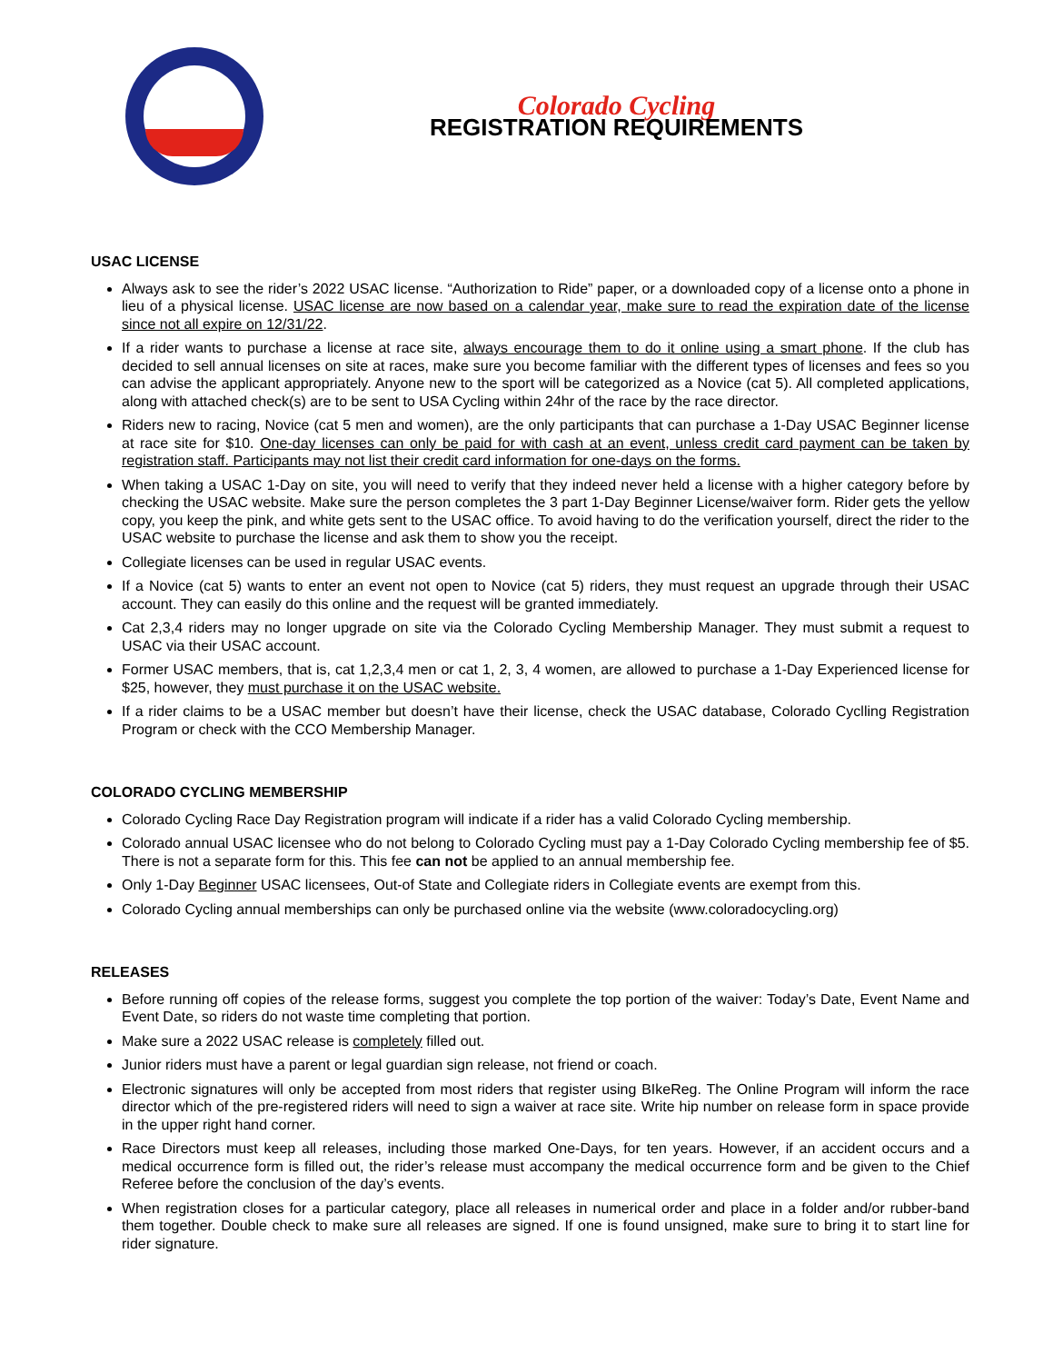Colorado Cycling
REGISTRATION REQUIREMENTS
USAC LICENSE
Always ask to see the rider’s 2022 USAC license. “Authorization to Ride” paper, or a downloaded copy of a license onto a phone in lieu of a physical license. USAC license are now based on a calendar year, make sure to read the expiration date of the license since not all expire on 12/31/22.
If a rider wants to purchase a license at race site, always encourage them to do it online using a smart phone. If the club has decided to sell annual licenses on site at races, make sure you become familiar with the different types of licenses and fees so you can advise the applicant appropriately. Anyone new to the sport will be categorized as a Novice (cat 5). All completed applications, along with attached check(s) are to be sent to USA Cycling within 24hr of the race by the race director.
Riders new to racing, Novice (cat 5 men and women), are the only participants that can purchase a 1-Day USAC Beginner license at race site for $10. One-day licenses can only be paid for with cash at an event, unless credit card payment can be taken by registration staff. Participants may not list their credit card information for one-days on the forms.
When taking a USAC 1-Day on site, you will need to verify that they indeed never held a license with a higher category before by checking the USAC website. Make sure the person completes the 3 part 1-Day Beginner License/waiver form. Rider gets the yellow copy, you keep the pink, and white gets sent to the USAC office. To avoid having to do the verification yourself, direct the rider to the USAC website to purchase the license and ask them to show you the receipt.
Collegiate licenses can be used in regular USAC events.
If a Novice (cat 5) wants to enter an event not open to Novice (cat 5) riders, they must request an upgrade through their USAC account. They can easily do this online and the request will be granted immediately.
Cat 2,3,4 riders may no longer upgrade on site via the Colorado Cycling Membership Manager. They must submit a request to USAC via their USAC account.
Former USAC members, that is, cat 1,2,3,4 men or cat 1, 2, 3, 4 women, are allowed to purchase a 1-Day Experienced license for $25, however, they must purchase it on the USAC website.
If a rider claims to be a USAC member but doesn’t have their license, check the USAC database, Colorado Cyclling Registration Program or check with the CCO Membership Manager.
COLORADO CYCLING MEMBERSHIP
Colorado Cycling Race Day Registration program will indicate if a rider has a valid Colorado Cycling membership.
Colorado annual USAC licensee who do not belong to Colorado Cycling must pay a 1-Day Colorado Cycling membership fee of $5. There is not a separate form for this. This fee can not be applied to an annual membership fee.
Only 1-Day Beginner USAC licensees, Out-of State and Collegiate riders in Collegiate events are exempt from this.
Colorado Cycling annual memberships can only be purchased online via the website (www.coloradocycling.org)
RELEASES
Before running off copies of the release forms, suggest you complete the top portion of the waiver: Today’s Date, Event Name and Event Date, so riders do not waste time completing that portion.
Make sure a 2022 USAC release is completely filled out.
Junior riders must have a parent or legal guardian sign release, not friend or coach.
Electronic signatures will only be accepted from most riders that register using BIkeReg. The Online Program will inform the race director which of the pre-registered riders will need to sign a waiver at race site. Write hip number on release form in space provide in the upper right hand corner.
Race Directors must keep all releases, including those marked One-Days, for ten years. However, if an accident occurs and a medical occurrence form is filled out, the rider’s release must accompany the medical occurrence form and be given to the Chief Referee before the conclusion of the day’s events.
When registration closes for a particular category, place all releases in numerical order and place in a folder and/or rubber-band them together. Double check to make sure all releases are signed. If one is found unsigned, make sure to bring it to start line for rider signature.